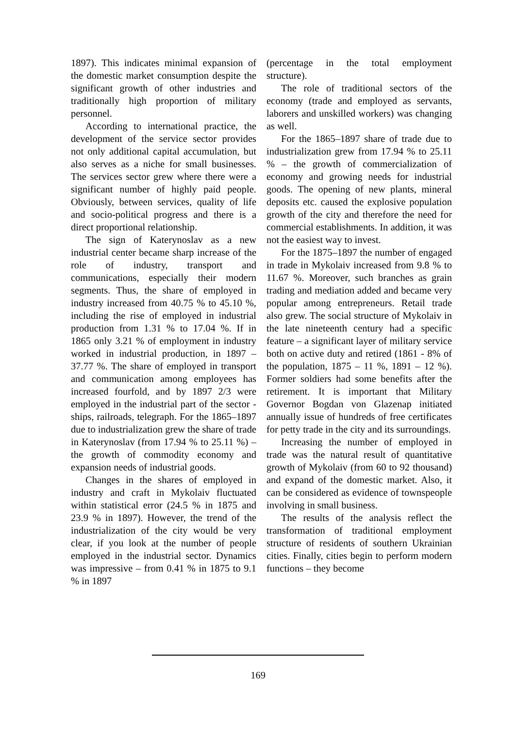1897). This indicates minimal expansion of the domestic market consumption despite the significant growth of other industries and traditionally high proportion of military personnel.
According to international practice, the development of the service sector provides not only additional capital accumulation, but also serves as a niche for small businesses. The services sector grew where there were a significant number of highly paid people. Obviously, between services, quality of life and socio-political progress and there is a direct proportional relationship.
The sign of Katerynoslav as a new industrial center became sharp increase of the role of industry, transport and communications, especially their modern segments. Thus, the share of employed in industry increased from 40.75 % to 45.10 %, including the rise of employed in industrial production from 1.31 % to 17.04 %. If in 1865 only 3.21 % of employment in industry worked in industrial production, in 1897 – 37.77 %. The share of employed in transport and communication among employees has increased fourfold, and by 1897 2/3 were employed in the industrial part of the sector - ships, railroads, telegraph. For the 1865–1897 due to industrialization grew the share of trade in Katerynoslav (from 17.94 % to 25.11 %) – the growth of commodity economy and expansion needs of industrial goods.
Changes in the shares of employed in industry and craft in Mykolaiv fluctuated within statistical error (24.5 % in 1875 and 23.9 % in 1897). However, the trend of the industrialization of the city would be very clear, if you look at the number of people employed in the industrial sector. Dynamics was impressive – from 0.41 % in 1875 to 9.1 % in 1897
(percentage in the total employment structure).
The role of traditional sectors of the economy (trade and employed as servants, laborers and unskilled workers) was changing as well.
For the 1865–1897 share of trade due to industrialization grew from 17.94 % to 25.11 % – the growth of commercialization of economy and growing needs for industrial goods. The opening of new plants, mineral deposits etc. caused the explosive population growth of the city and therefore the need for commercial establishments. In addition, it was not the easiest way to invest.
For the 1875–1897 the number of engaged in trade in Mykolaiv increased from 9.8 % to 11.67 %. Moreover, such branches as grain trading and mediation added and became very popular among entrepreneurs. Retail trade also grew. The social structure of Mykolaiv in the late nineteenth century had a specific feature – a significant layer of military service both on active duty and retired (1861 - 8% of the population, 1875 – 11 %, 1891 – 12 %). Former soldiers had some benefits after the retirement. It is important that Military Governor Bogdan von Glazenap initiated annually issue of hundreds of free certificates for petty trade in the city and its surroundings.
Increasing the number of employed in trade was the natural result of quantitative growth of Mykolaiv (from 60 to 92 thousand) and expand of the domestic market. Also, it can be considered as evidence of townspeople involving in small business.
The results of the analysis reflect the transformation of traditional employment structure of residents of southern Ukrainian cities. Finally, cities begin to perform modern functions – they become
169